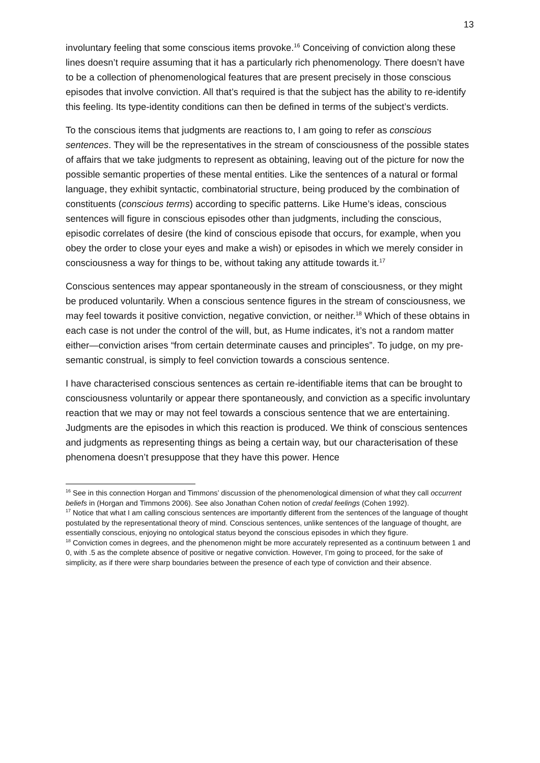13
involuntary feeling that some conscious items provoke.<sup>16</sup> Conceiving of conviction along these lines doesn’t require assuming that it has a particularly rich phenomenology. There doesn’t have to be a collection of phenomenological features that are present precisely in those conscious episodes that involve conviction. All that’s required is that the subject has the ability to re-identify this feeling. Its type-identity conditions can then be defined in terms of the subject’s verdicts.
To the conscious items that judgments are reactions to, I am going to refer as conscious sentences. They will be the representatives in the stream of consciousness of the possible states of affairs that we take judgments to represent as obtaining, leaving out of the picture for now the possible semantic properties of these mental entities. Like the sentences of a natural or formal language, they exhibit syntactic, combinatorial structure, being produced by the combination of constituents (conscious terms) according to specific patterns. Like Hume’s ideas, conscious sentences will figure in conscious episodes other than judgments, including the conscious, episodic correlates of desire (the kind of conscious episode that occurs, for example, when you obey the order to close your eyes and make a wish) or episodes in which we merely consider in consciousness a way for things to be, without taking any attitude towards it.<sup>17</sup>
Conscious sentences may appear spontaneously in the stream of consciousness, or they might be produced voluntarily. When a conscious sentence figures in the stream of consciousness, we may feel towards it positive conviction, negative conviction, or neither.<sup>18</sup> Which of these obtains in each case is not under the control of the will, but, as Hume indicates, it’s not a random matter either—conviction arises “from certain determinate causes and principles”. To judge, on my pre-semantic construal, is simply to feel conviction towards a conscious sentence.
I have characterised conscious sentences as certain re-identifiable items that can be brought to consciousness voluntarily or appear there spontaneously, and conviction as a specific involuntary reaction that we may or may not feel towards a conscious sentence that we are entertaining. Judgments are the episodes in which this reaction is produced. We think of conscious sentences and judgments as representing things as being a certain way, but our characterisation of these phenomena doesn’t presuppose that they have this power. Hence
<sup>16</sup> See in this connection Horgan and Timmons’ discussion of the phenomenological dimension of what they call occurrent beliefs in (Horgan and Timmons 2006). See also Jonathan Cohen notion of credal feelings (Cohen 1992).
<sup>17</sup> Notice that what I am calling conscious sentences are importantly different from the sentences of the language of thought postulated by the representational theory of mind. Conscious sentences, unlike sentences of the language of thought, are essentially conscious, enjoying no ontological status beyond the conscious episodes in which they figure.
<sup>18</sup> Conviction comes in degrees, and the phenomenon might be more accurately represented as a continuum between 1 and 0, with .5 as the complete absence of positive or negative conviction. However, I’m going to proceed, for the sake of simplicity, as if there were sharp boundaries between the presence of each type of conviction and their absence.